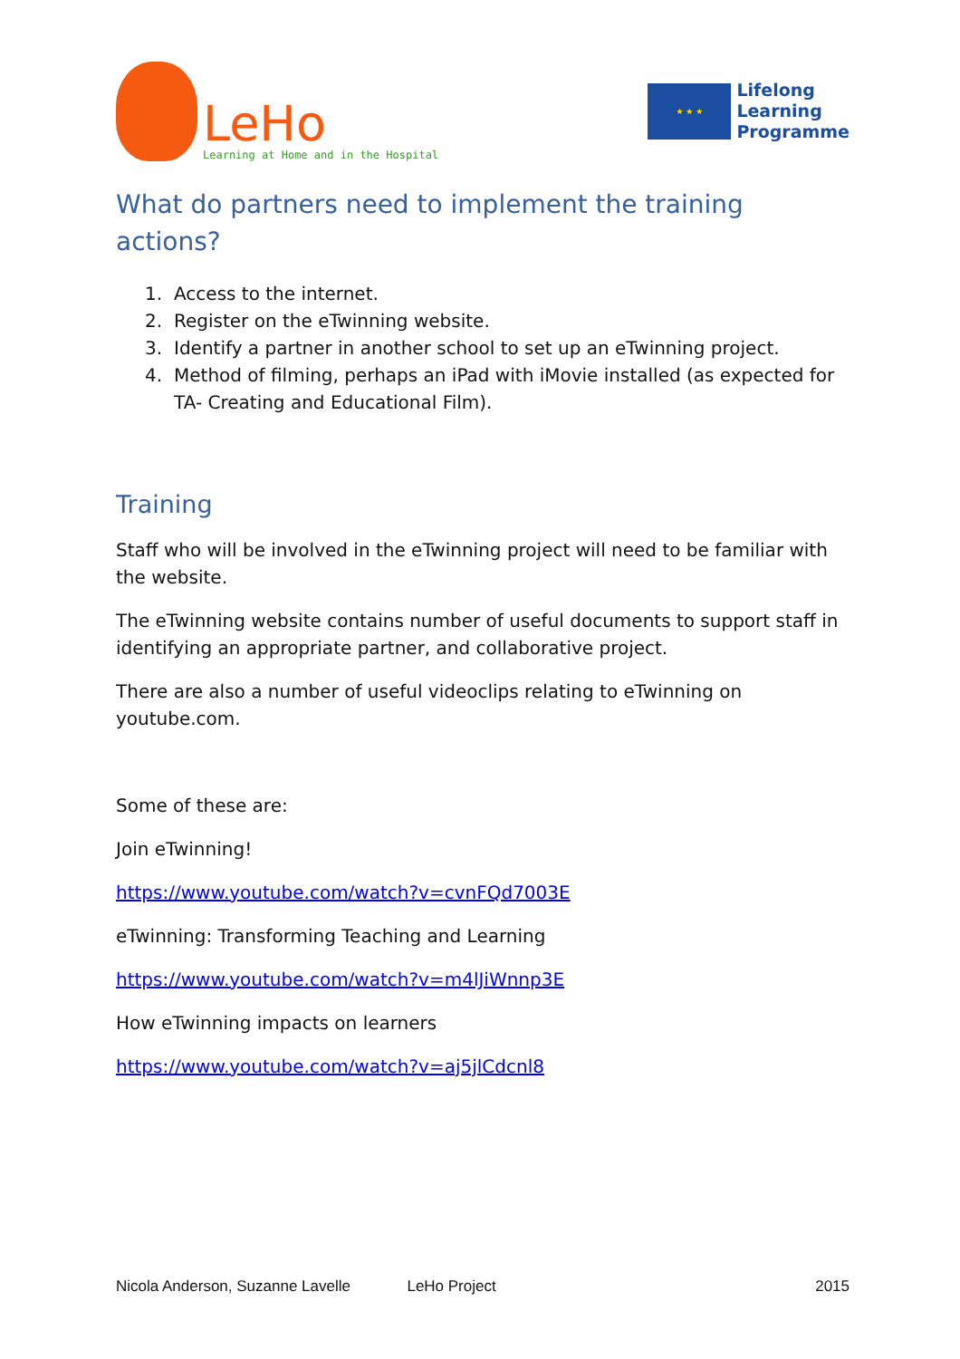LeHo
Learning at Home and in the Hospital
★ ★ ★
Lifelong
Learning
Programme
What do partners need to implement the training actions?
1. Access to the internet.
2. Register on the eTwinning website.
3. Identify a partner in another school to set up an eTwinning project.
4. Method of filming, perhaps an iPad with iMovie installed (as expected for TA- Creating and Educational Film).
Training
Staff who will be involved in the eTwinning project will need to be familiar with the website.
The eTwinning website contains number of useful documents to support staff in identifying an appropriate partner, and collaborative project.
There are also a number of useful videoclips relating to eTwinning on youtube.com.
Some of these are:
Join eTwinning!
https://www.youtube.com/watch?v=cvnFQd7003E
eTwinning: Transforming Teaching and Learning
https://www.youtube.com/watch?v=m4lJiWnnp3E
How eTwinning impacts on learners
https://www.youtube.com/watch?v=aj5jlCdcnl8
Nicola Anderson, Suzanne Lavelle LeHo Project 2015